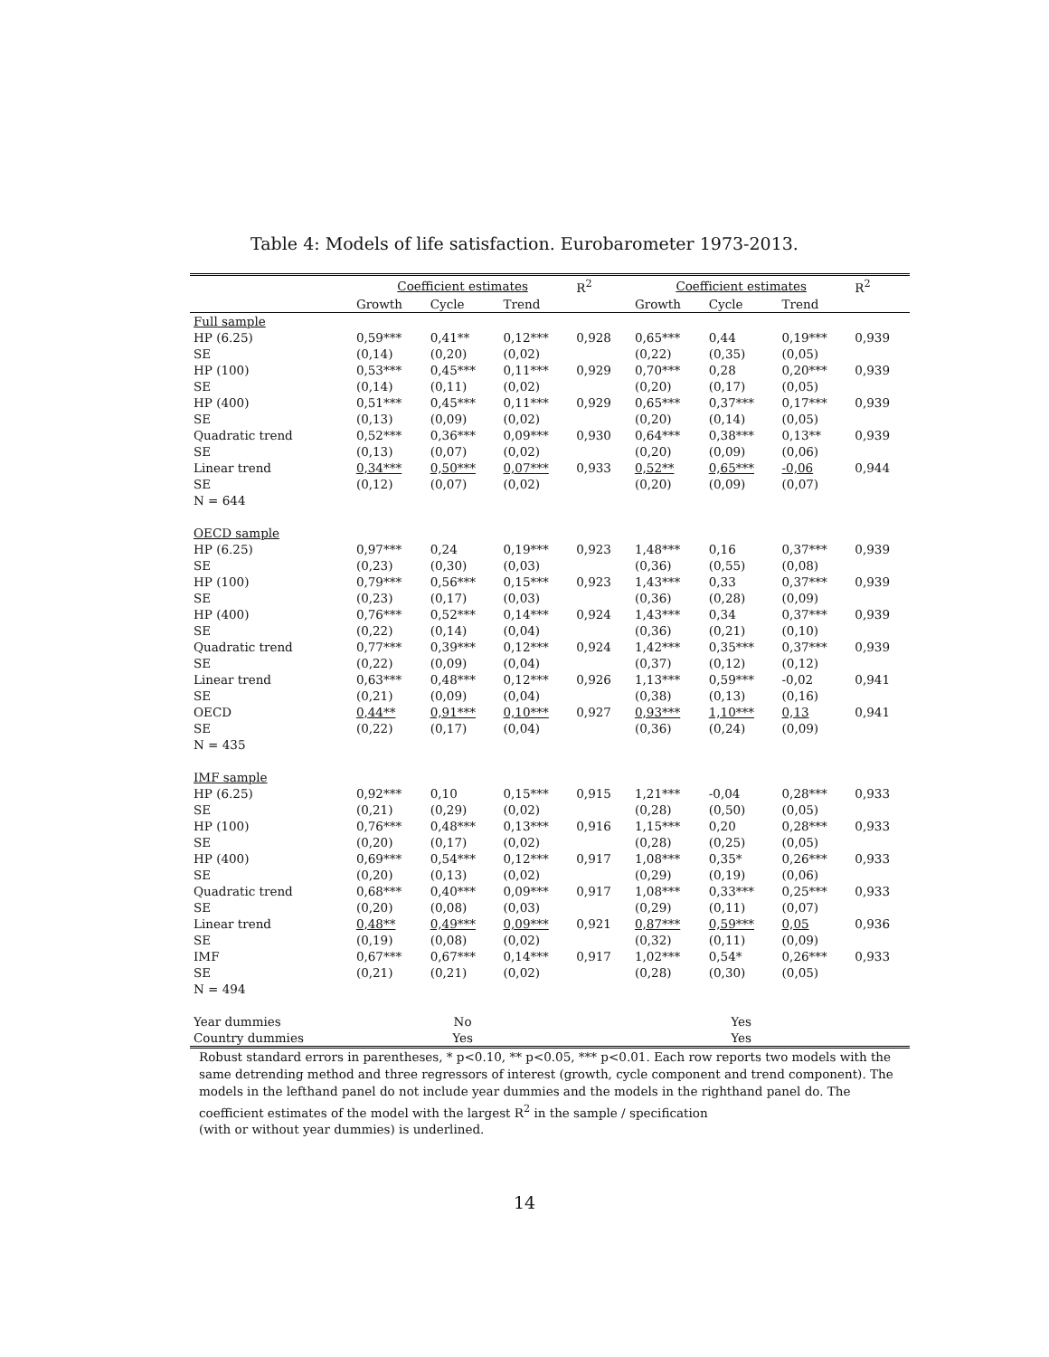Table 4: Models of life satisfaction. Eurobarometer 1973-2013.
| | Coefficient estimates | | | R<sup>2</sup> | Coefficient estimates | | | R<sup>2</sup> |
| --- | --- | --- | --- | --- | --- | --- | --- | --- |
| | Growth | Cycle | Trend | | Growth | Cycle | Trend | |
| Full sample | | | | | | | | |
| HP (6.25) | 0,59*** | 0,41** | 0,12*** | 0,928 | 0,65*** | 0,44 | 0,19*** | 0,939 |
| SE | (0,14) | (0,20) | (0,02) | | (0,22) | (0,35) | (0,05) | |
| HP (100) | 0,53*** | 0,45*** | 0,11*** | 0,929 | 0,70*** | 0,28 | 0,20*** | 0,939 |
| SE | (0,14) | (0,11) | (0,02) | | (0,20) | (0,17) | (0,05) | |
| HP (400) | 0,51*** | 0,45*** | 0,11*** | 0,929 | 0,65*** | 0,37*** | 0,17*** | 0,939 |
| SE | (0,13) | (0,09) | (0,02) | | (0,20) | (0,14) | (0,05) | |
| Quadratic trend | 0,52*** | 0,36*** | 0,09*** | 0,930 | 0,64*** | 0,38*** | 0,13** | 0,939 |
| SE | (0,13) | (0,07) | (0,02) | | (0,20) | (0,09) | (0,06) | |
| Linear trend | 0,34*** | 0,50*** | 0,07*** | 0,933 | 0,52** | 0,65*** | -0,06 | 0,944 |
| SE | (0,12) | (0,07) | (0,02) | | (0,20) | (0,09) | (0,07) | |
| N = 644 | | | | | | | | |
| OECD sample | | | | | | | | |
| HP (6.25) | 0,97*** | 0,24 | 0,19*** | 0,923 | 1,48*** | 0,16 | 0,37*** | 0,939 |
| SE | (0,23) | (0,30) | (0,03) | | (0,36) | (0,55) | (0,08) | |
| HP (100) | 0,79*** | 0,56*** | 0,15*** | 0,923 | 1,43*** | 0,33 | 0,37*** | 0,939 |
| SE | (0,23) | (0,17) | (0,03) | | (0,36) | (0,28) | (0,09) | |
| HP (400) | 0,76*** | 0,52*** | 0,14*** | 0,924 | 1,43*** | 0,34 | 0,37*** | 0,939 |
| SE | (0,22) | (0,14) | (0,04) | | (0,36) | (0,21) | (0,10) | |
| Quadratic trend | 0,77*** | 0,39*** | 0,12*** | 0,924 | 1,42*** | 0,35*** | 0,37*** | 0,939 |
| SE | (0,22) | (0,09) | (0,04) | | (0,37) | (0,12) | (0,12) | |
| Linear trend | 0,63*** | 0,48*** | 0,12*** | 0,926 | 1,13*** | 0,59*** | -0,02 | 0,941 |
| SE | (0,21) | (0,09) | (0,04) | | (0,38) | (0,13) | (0,16) | |
| OECD | 0,44** | 0,91*** | 0,10*** | 0,927 | 0,93*** | 1,10*** | 0,13 | 0,941 |
| SE | (0,22) | (0,17) | (0,04) | | (0,36) | (0,24) | (0,09) | |
| N = 435 | | | | | | | | |
| IMF sample | | | | | | | | |
| HP (6.25) | 0,92*** | 0,10 | 0,15*** | 0,915 | 1,21*** | -0,04 | 0,28*** | 0,933 |
| SE | (0,21) | (0,29) | (0,02) | | (0,28) | (0,50) | (0,05) | |
| HP (100) | 0,76*** | 0,48*** | 0,13*** | 0,916 | 1,15*** | 0,20 | 0,28*** | 0,933 |
| SE | (0,20) | (0,17) | (0,02) | | (0,28) | (0,25) | (0,05) | |
| HP (400) | 0,69*** | 0,54*** | 0,12*** | 0,917 | 1,08*** | 0,35* | 0,26*** | 0,933 |
| SE | (0,20) | (0,13) | (0,02) | | (0,29) | (0,19) | (0,06) | |
| Quadratic trend | 0,68*** | 0,40*** | 0,09*** | 0,917 | 1,08*** | 0,33*** | 0,25*** | 0,933 |
| SE | (0,20) | (0,08) | (0,03) | | (0,29) | (0,11) | (0,07) | |
| Linear trend | 0,48** | 0,49*** | 0,09*** | 0,921 | 0,87*** | 0,59*** | 0,05 | 0,936 |
| SE | (0,19) | (0,08) | (0,02) | | (0,32) | (0,11) | (0,09) | |
| IMF | 0,67*** | 0,67*** | 0,14*** | 0,917 | 1,02*** | 0,54* | 0,26*** | 0,933 |
| SE | (0,21) | (0,21) | (0,02) | | (0,28) | (0,30) | (0,05) | |
| N = 494 | | | | | | | | |
| Year dummies | No | | | | Yes | | | |
| Country dummies | Yes | | | | Yes | | | |
Robust standard errors in parentheses, * p<0.10, ** p<0.05, *** p<0.01. Each row reports two models with the same detrending method and three regressors of interest (growth, cycle component and trend component). The models in the lefthand panel do not include year dummies and the models in the righthand panel do. The coefficient estimates of the model with the largest R<sup>2</sup> in the sample / specification
(with or without year dummies) is underlined.
14